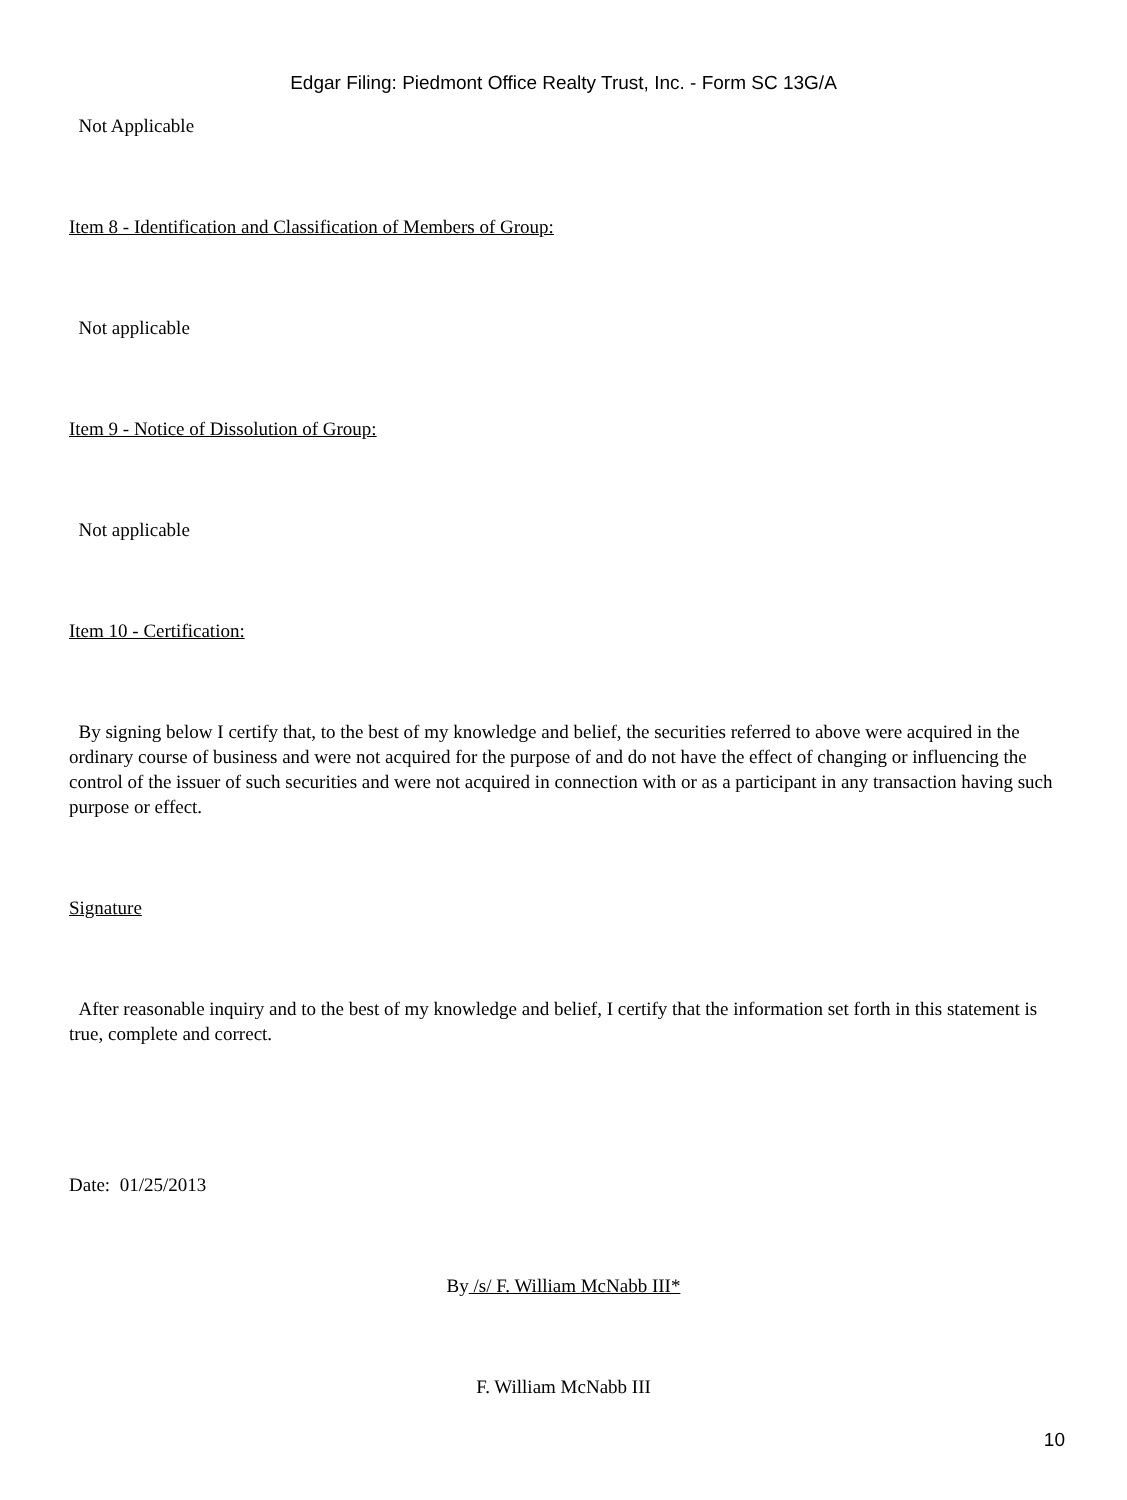Edgar Filing: Piedmont Office Realty Trust, Inc. - Form SC 13G/A
Not Applicable
Item 8 - Identification and Classification of Members of Group:
Not applicable
Item 9 - Notice of Dissolution of Group:
Not applicable
Item 10 - Certification:
By signing below I certify that, to the best of my knowledge and belief, the securities referred to above were acquired in the ordinary course of business and were not acquired for the purpose of and do not have the effect of changing or influencing the control of the issuer of such securities and were not acquired in connection with or as a participant in any transaction having such purpose or effect.
Signature
After reasonable inquiry and to the best of my knowledge and belief, I certify that the information set forth in this statement is true, complete and correct.
Date: 01/25/2013
By /s/ F. William McNabb III*
F. William McNabb III
10